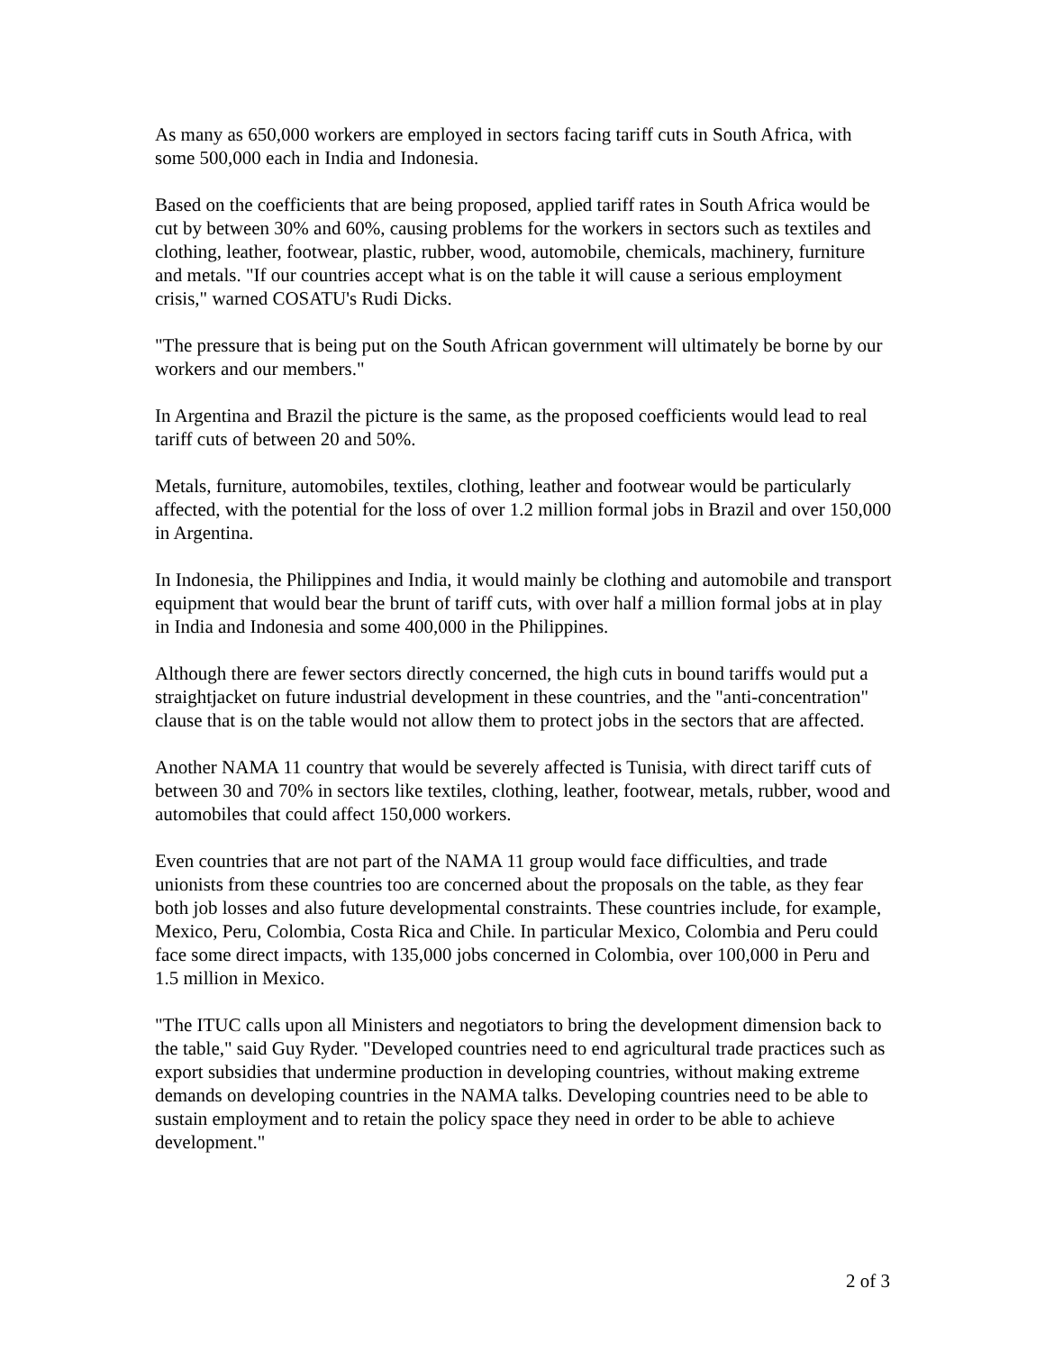As many as 650,000 workers are employed in sectors facing tariff cuts in South Africa, with some 500,000 each in India and Indonesia.
Based on the coefficients that are being proposed, applied tariff rates in South Africa would be cut by between 30% and 60%, causing problems for the workers in sectors such as textiles and clothing, leather, footwear, plastic, rubber, wood, automobile, chemicals, machinery, furniture and metals. "If our countries accept what is on the table it will cause a serious employment crisis," warned COSATU's Rudi Dicks.
"The pressure that is being put on the South African government will ultimately be borne by our workers and our members."
In Argentina and Brazil the picture is the same, as the proposed coefficients would lead to real tariff cuts of between 20 and 50%.
Metals, furniture, automobiles, textiles, clothing, leather and footwear would be particularly affected, with the potential for the loss of over 1.2 million formal jobs in Brazil and over 150,000 in Argentina.
In Indonesia, the Philippines and India, it would mainly be clothing and automobile and transport equipment that would bear the brunt of tariff cuts, with over half a million formal jobs at in play in India and Indonesia and some 400,000 in the Philippines.
Although there are fewer sectors directly concerned, the high cuts in bound tariffs would put a straightjacket on future industrial development in these countries, and the "anti-concentration" clause that is on the table would not allow them to protect jobs in the sectors that are affected.
Another NAMA 11 country that would be severely affected is Tunisia, with direct tariff cuts of between 30 and 70% in sectors like textiles, clothing, leather, footwear, metals, rubber, wood and automobiles that could affect 150,000 workers.
Even countries that are not part of the NAMA 11 group would face difficulties, and trade unionists from these countries too are concerned about the proposals on the table, as they fear both job losses and also future developmental constraints. These countries include, for example, Mexico, Peru, Colombia, Costa Rica and Chile. In particular Mexico, Colombia and Peru could face some direct impacts, with 135,000 jobs concerned in Colombia, over 100,000 in Peru and 1.5 million in Mexico.
"The ITUC calls upon all Ministers and negotiators to bring the development dimension back to the table," said Guy Ryder. "Developed countries need to end agricultural trade practices such as export subsidies that undermine production in developing countries, without making extreme demands on developing countries in the NAMA talks. Developing countries need to be able to sustain employment and to retain the policy space they need in order to be able to achieve development."
2 of 3